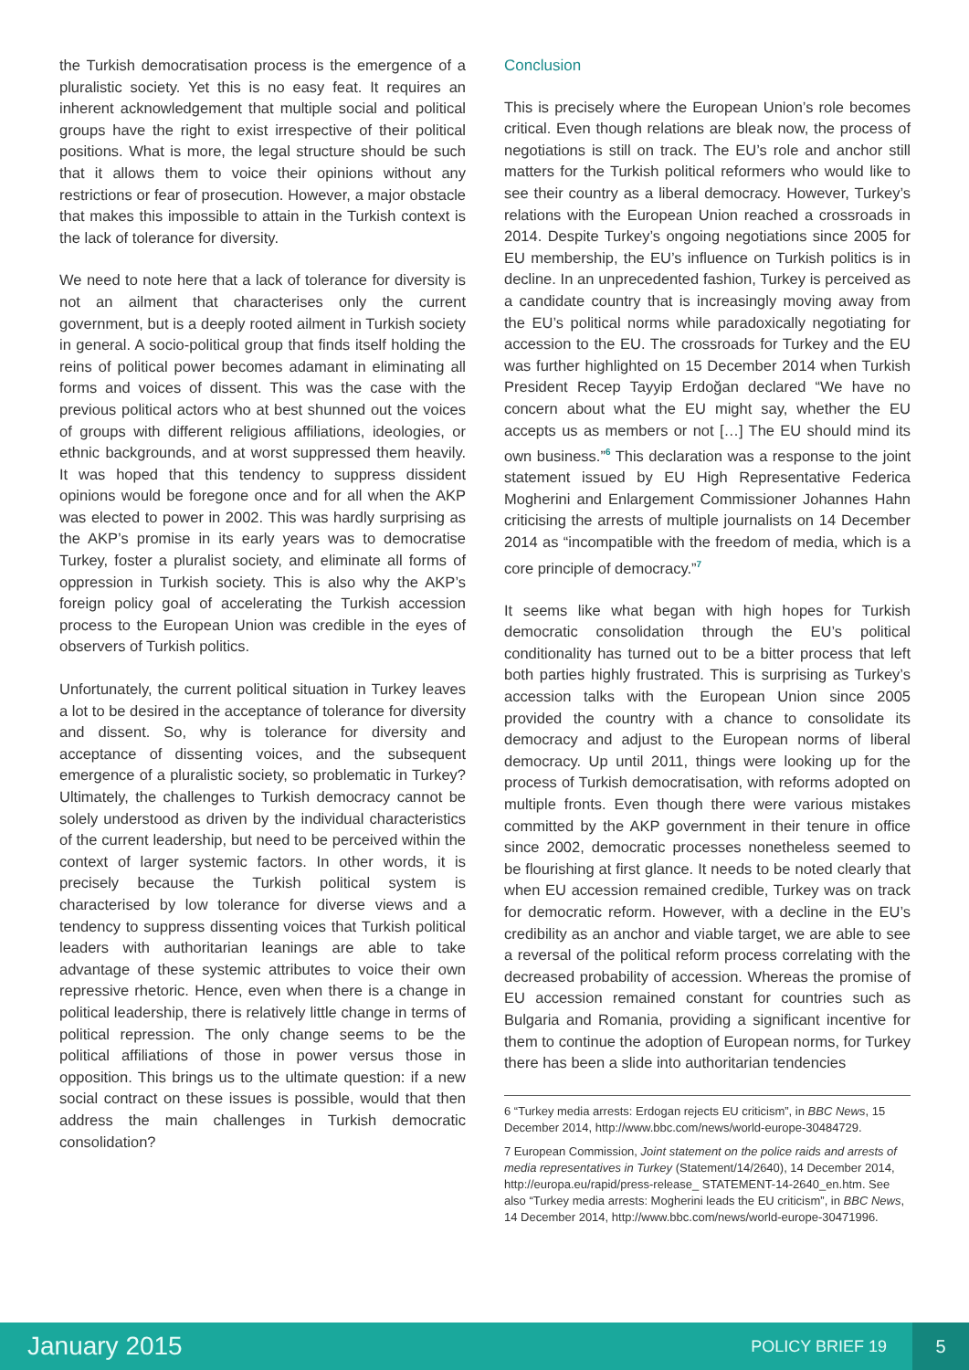the Turkish democratisation process is the emergence of a pluralistic society. Yet this is no easy feat. It requires an inherent acknowledgement that multiple social and political groups have the right to exist irrespective of their political positions. What is more, the legal structure should be such that it allows them to voice their opinions without any restrictions or fear of prosecution. However, a major obstacle that makes this impossible to attain in the Turkish context is the lack of tolerance for diversity.
We need to note here that a lack of tolerance for diversity is not an ailment that characterises only the current government, but is a deeply rooted ailment in Turkish society in general. A socio-political group that finds itself holding the reins of political power becomes adamant in eliminating all forms and voices of dissent. This was the case with the previous political actors who at best shunned out the voices of groups with different religious affiliations, ideologies, or ethnic backgrounds, and at worst suppressed them heavily. It was hoped that this tendency to suppress dissident opinions would be foregone once and for all when the AKP was elected to power in 2002. This was hardly surprising as the AKP’s promise in its early years was to democratise Turkey, foster a pluralist society, and eliminate all forms of oppression in Turkish society. This is also why the AKP’s foreign policy goal of accelerating the Turkish accession process to the European Union was credible in the eyes of observers of Turkish politics.
Unfortunately, the current political situation in Turkey leaves a lot to be desired in the acceptance of tolerance for diversity and dissent. So, why is tolerance for diversity and acceptance of dissenting voices, and the subsequent emergence of a pluralistic society, so problematic in Turkey? Ultimately, the challenges to Turkish democracy cannot be solely understood as driven by the individual characteristics of the current leadership, but need to be perceived within the context of larger systemic factors. In other words, it is precisely because the Turkish political system is characterised by low tolerance for diverse views and a tendency to suppress dissenting voices that Turkish political leaders with authoritarian leanings are able to take advantage of these systemic attributes to voice their own repressive rhetoric. Hence, even when there is a change in political leadership, there is relatively little change in terms of political repression. The only change seems to be the political affiliations of those in power versus those in opposition. This brings us to the ultimate question: if a new social contract on these issues is possible, would that then address the main challenges in Turkish democratic consolidation?
Conclusion
This is precisely where the European Union’s role becomes critical. Even though relations are bleak now, the process of negotiations is still on track. The EU’s role and anchor still matters for the Turkish political reformers who would like to see their country as a liberal democracy. However, Turkey’s relations with the European Union reached a crossroads in 2014. Despite Turkey’s ongoing negotiations since 2005 for EU membership, the EU’s influence on Turkish politics is in decline. In an unprecedented fashion, Turkey is perceived as a candidate country that is increasingly moving away from the EU’s political norms while paradoxically negotiating for accession to the EU. The crossroads for Turkey and the EU was further highlighted on 15 December 2014 when Turkish President Recep Tayyip Erdoğan declared “We have no concern about what the EU might say, whether the EU accepts us as members or not […] The EU should mind its own business.”<sup>6</sup> This declaration was a response to the joint statement issued by EU High Representative Federica Mogherini and Enlargement Commissioner Johannes Hahn criticising the arrests of multiple journalists on 14 December 2014 as “incompatible with the freedom of media, which is a core principle of democracy.”<sup>7</sup>
It seems like what began with high hopes for Turkish democratic consolidation through the EU’s political conditionality has turned out to be a bitter process that left both parties highly frustrated. This is surprising as Turkey’s accession talks with the European Union since 2005 provided the country with a chance to consolidate its democracy and adjust to the European norms of liberal democracy. Up until 2011, things were looking up for the process of Turkish democratisation, with reforms adopted on multiple fronts. Even though there were various mistakes committed by the AKP government in their tenure in office since 2002, democratic processes nonetheless seemed to be flourishing at first glance. It needs to be noted clearly that when EU accession remained credible, Turkey was on track for democratic reform. However, with a decline in the EU’s credibility as an anchor and viable target, we are able to see a reversal of the political reform process correlating with the decreased probability of accession. Whereas the promise of EU accession remained constant for countries such as Bulgaria and Romania, providing a significant incentive for them to continue the adoption of European norms, for Turkey there has been a slide into authoritarian tendencies
6 “Turkey media arrests: Erdogan rejects EU criticism”, in BBC News, 15 December 2014, http://www.bbc.com/news/world-europe-30484729.
7 European Commission, Joint statement on the police raids and arrests of media representatives in Turkey (Statement/14/2640), 14 December 2014, http://europa.eu/rapid/press-release_ STATEMENT-14-2640_en.htm. See also “Turkey media arrests: Mogherini leads the EU criticism”, in BBC News, 14 December 2014, http://www.bbc.com/news/world-europe-30471996.
January 2015
POLICY BRIEF 19
5